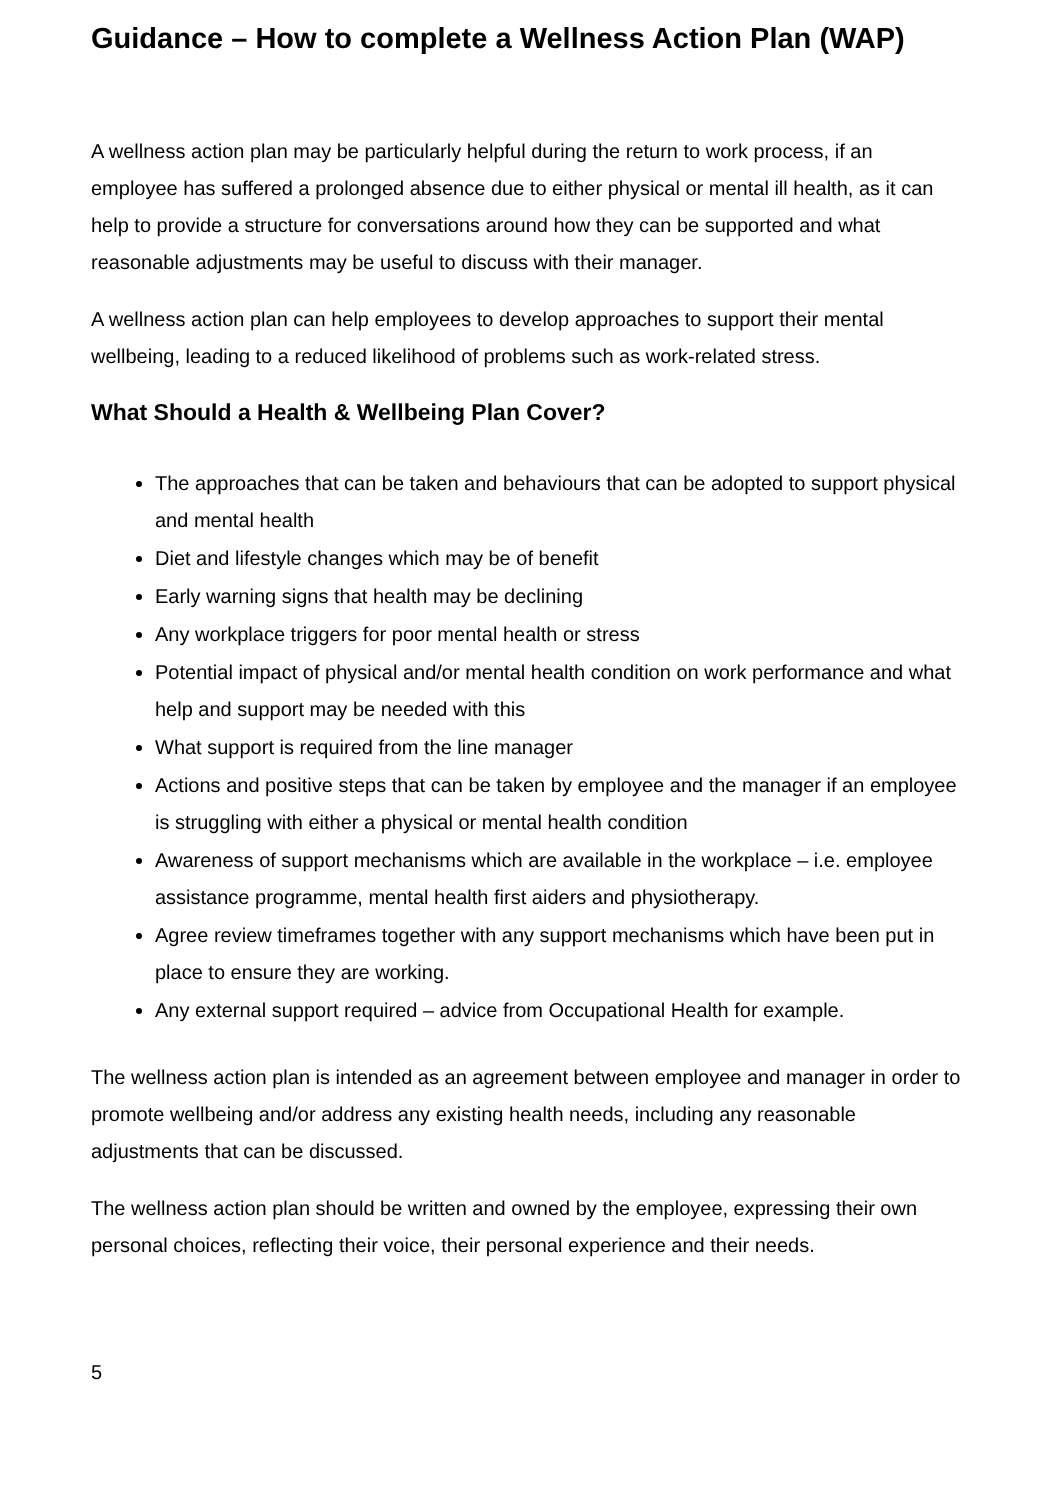Guidance – How to complete a Wellness Action Plan (WAP)
A wellness action plan may be particularly helpful during the return to work process, if an employee has suffered a prolonged absence due to either physical or mental ill health, as it can help to provide a structure for conversations around how they can be supported and what reasonable adjustments may be useful to discuss with their manager.
A wellness action plan can help employees to develop approaches to support their mental wellbeing, leading to a reduced likelihood of problems such as work-related stress.
What Should a Health & Wellbeing Plan Cover?
The approaches that can be taken and behaviours that can be adopted to support physical and mental health
Diet and lifestyle changes which may be of benefit
Early warning signs that health may be declining
Any workplace triggers for poor mental health or stress
Potential impact of physical and/or mental health condition on work performance and what help and support may be needed with this
What support is required from the line manager
Actions and positive steps that can be taken by employee and the manager if an employee is struggling with either a physical or mental health condition
Awareness of support mechanisms which are available in the workplace – i.e. employee assistance programme, mental health first aiders and physiotherapy.
Agree review timeframes together with any support mechanisms which have been put in place to ensure they are working.
Any external support required – advice from Occupational Health for example.
The wellness action plan is intended as an agreement between employee and manager in order to promote wellbeing and/or address any existing health needs, including any reasonable adjustments that can be discussed.
The wellness action plan should be written and owned by the employee, expressing their own personal choices, reflecting their voice, their personal experience and their needs.
5